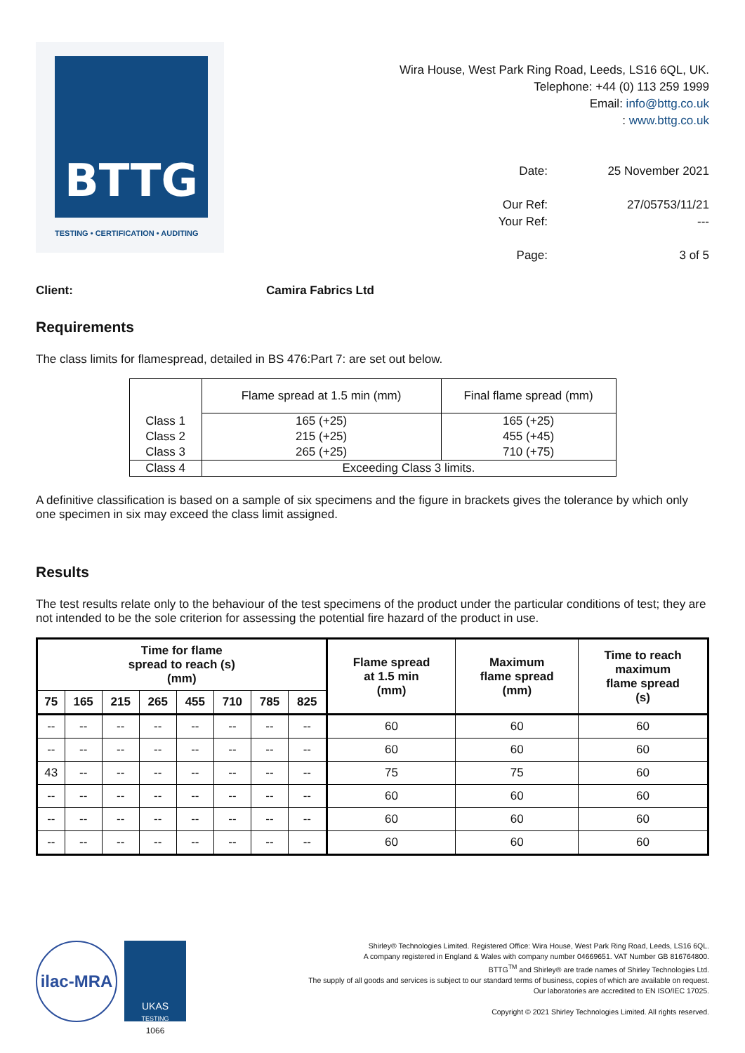BTTG
TESTING • CERTIFICATION • AUDITING
Wira House, West Park Ring Road, Leeds, LS16 6QL, UK.
Telephone: +44 (0) 113 259 1999
Email: info@bttg.co.uk
: www.bttg.co.uk
Date:
25 November 2021
Our Ref:
27/05753/11/21
Your Ref:
---
Page:
3 of 5
Client: Camira Fabrics Ltd
Requirements
The class limits for flamespread, detailed in BS 476:Part 7: are set out below.
| | Flame spread at 1.5 min (mm) | Final flame spread (mm) |
| Class 1 | 165 (+25) | 165 (+25) |
| Class 2 | 215 (+25) | 455 (+45) |
| Class 3 | 265 (+25) | 710 (+75) |
| Class 4 | Exceeding Class 3 limits. | |
A definitive classification is based on a sample of six specimens and the figure in brackets gives the tolerance by which only one specimen in six may exceed the class limit assigned.
Results
The test results relate only to the behaviour of the test specimens of the product under the particular conditions of test; they are not intended to be the sole criterion for assessing the potential fire hazard of the product in use.
| Time for flame spread to reach (s) (mm) | | | | | | | | Flame spread at 1.5 min (mm) | Maximum flame spread (mm) | Time to reach maximum flame spread (s) |
| --- | --- | --- | --- | --- | --- | --- | --- | --- | --- | --- |
| 75 | 165 | 215 | 265 | 455 | 710 | 785 | 825 | | | |
| -- | -- | -- | -- | -- | -- | -- | -- | 60 | 60 | 60 |
| -- | -- | -- | -- | -- | -- | -- | -- | 60 | 60 | 60 |
| 43 | -- | -- | -- | -- | -- | -- | -- | 75 | 75 | 60 |
| -- | -- | -- | -- | -- | -- | -- | -- | 60 | 60 | 60 |
| -- | -- | -- | -- | -- | -- | -- | -- | 60 | 60 | 60 |
| -- | -- | -- | -- | -- | -- | -- | -- | 60 | 60 | 60 |
ilac-MRA
UKAS
TESTING
1066
Shirley® Technologies Limited. Registered Office: Wira House, West Park Ring Road, Leeds, LS16 6QL.
A company registered in England & Wales with company number 04669651. VAT Number GB 816764800.
BTTG<sup>TM</sup> and Shirley® are trade names of Shirley Technologies Ltd.
The supply of all goods and services is subject to our standard terms of business, copies of which are available on request.
Our laboratories are accredited to EN ISO/IEC 17025.
Copyright © 2021 Shirley Technologies Limited. All rights reserved.